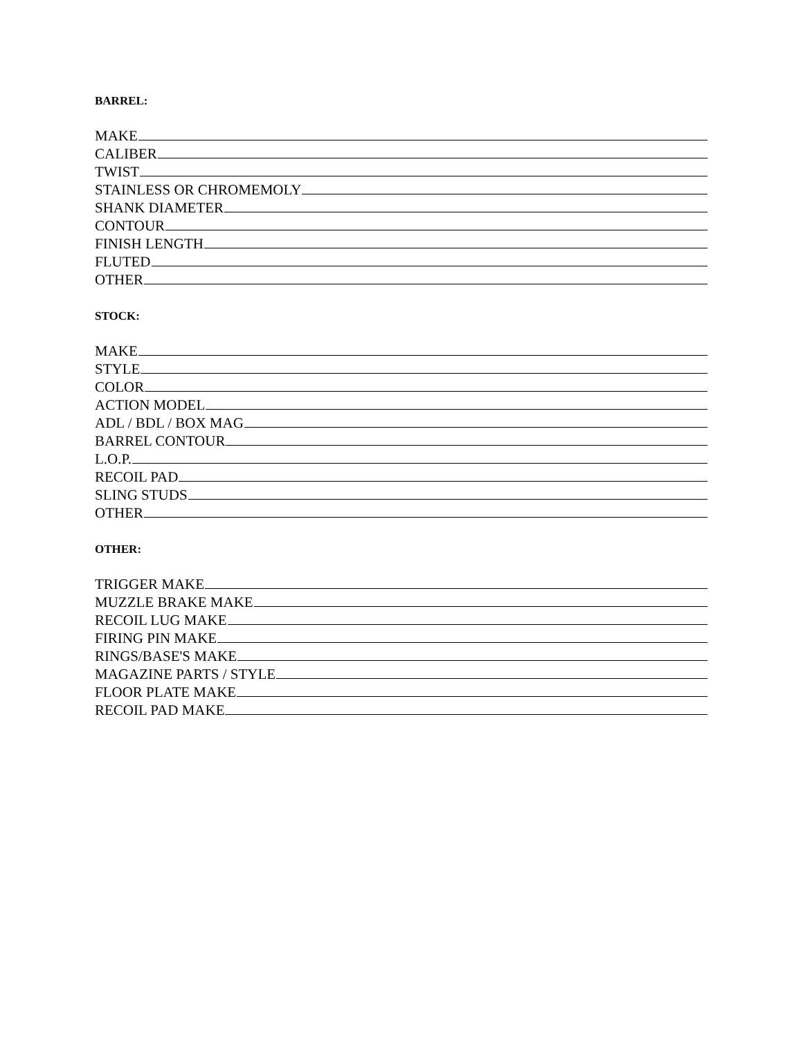BARREL:
MAKE
CALIBER
TWIST
STAINLESS OR CHROMEMOLY
SHANK DIAMETER
CONTOUR
FINISH LENGTH
FLUTED
OTHER
STOCK:
MAKE
STYLE
COLOR
ACTION MODEL
ADL / BDL / BOX MAG
BARREL CONTOUR
L.O.P.
RECOIL PAD
SLING STUDS
OTHER
OTHER:
TRIGGER MAKE
MUZZLE BRAKE MAKE
RECOIL LUG MAKE
FIRING PIN MAKE
RINGS/BASE'S MAKE
MAGAZINE PARTS / STYLE
FLOOR PLATE MAKE
RECOIL PAD MAKE